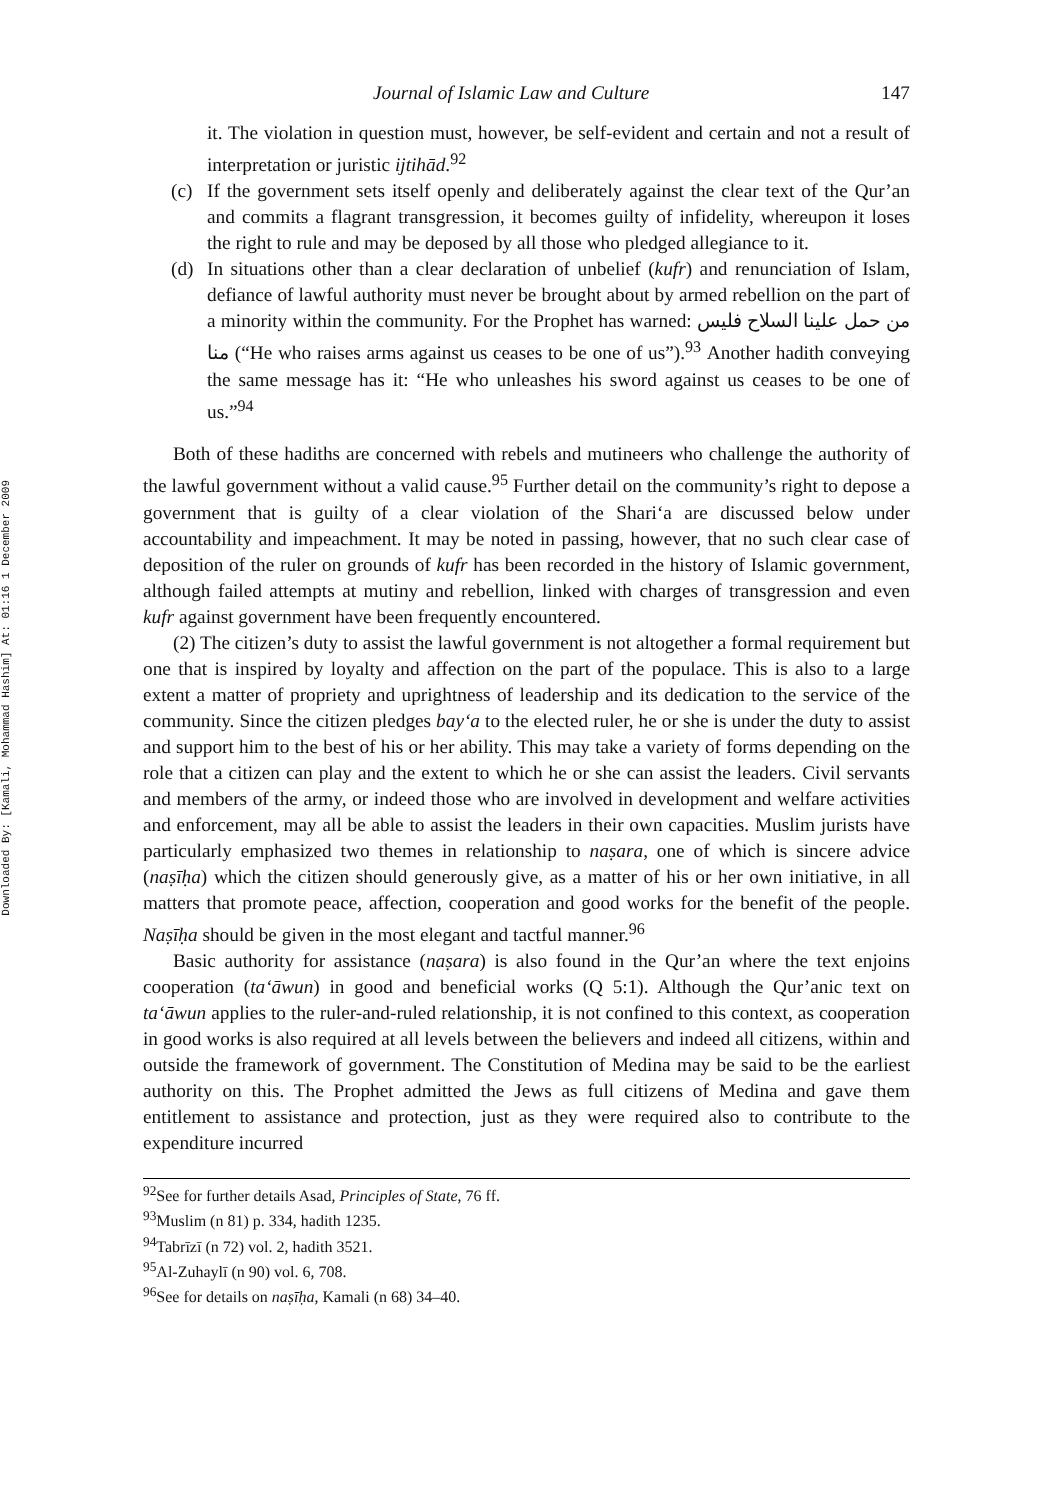Downloaded By: [Kamali, Mohammad Hashim] At: 01:16 1 December 2009
Journal of Islamic Law and Culture 147
it. The violation in question must, however, be self-evident and certain and not a result of interpretation or juristic ijtihād.<sup>92</sup>
(c) If the government sets itself openly and deliberately against the clear text of the Qur’an and commits a flagrant transgression, it becomes guilty of infidelity, whereupon it loses the right to rule and may be deposed by all those who pledged allegiance to it.
(d) In situations other than a clear declaration of unbelief (kufr) and renunciation of Islam, defiance of lawful authority must never be brought about by armed rebellion on the part of a minority within the community. For the Prophet has warned: من حمل علينا السلاح فليس منا (“He who raises arms against us ceases to be one of us”).<sup>93</sup> Another hadith conveying the same message has it: “He who unleashes his sword against us ceases to be one of us.”<sup>94</sup>
Both of these hadiths are concerned with rebels and mutineers who challenge the authority of the lawful government without a valid cause.<sup>95</sup> Further detail on the community’s right to depose a government that is guilty of a clear violation of the Shari‘a are discussed below under accountability and impeachment. It may be noted in passing, however, that no such clear case of deposition of the ruler on grounds of kufr has been recorded in the history of Islamic government, although failed attempts at mutiny and rebellion, linked with charges of transgression and even kufr against government have been frequently encountered.
(2) The citizen’s duty to assist the lawful government is not altogether a formal requirement but one that is inspired by loyalty and affection on the part of the populace. This is also to a large extent a matter of propriety and uprightness of leadership and its dedication to the service of the community. Since the citizen pledges bay‘a to the elected ruler, he or she is under the duty to assist and support him to the best of his or her ability. This may take a variety of forms depending on the role that a citizen can play and the extent to which he or she can assist the leaders. Civil servants and members of the army, or indeed those who are involved in development and welfare activities and enforcement, may all be able to assist the leaders in their own capacities. Muslim jurists have particularly emphasized two themes in relationship to naṣara, one of which is sincere advice (naṣīḥa) which the citizen should generously give, as a matter of his or her own initiative, in all matters that promote peace, affection, cooperation and good works for the benefit of the people. Naṣīḥa should be given in the most elegant and tactful manner.<sup>96</sup>
Basic authority for assistance (naṣara) is also found in the Qur’an where the text enjoins cooperation (ta‘āwun) in good and beneficial works (Q 5:1). Although the Qur’anic text on ta‘āwun applies to the ruler-and-ruled relationship, it is not confined to this context, as cooperation in good works is also required at all levels between the believers and indeed all citizens, within and outside the framework of government. The Constitution of Medina may be said to be the earliest authority on this. The Prophet admitted the Jews as full citizens of Medina and gave them entitlement to assistance and protection, just as they were required also to contribute to the expenditure incurred
<sup>92</sup> See for further details Asad, Principles of State, 76 ff.
<sup>93</sup> Muslim (n 81) p. 334, hadith 1235.
<sup>94</sup> Tabrīzī (n 72) vol. 2, hadith 3521.
<sup>95</sup>Al-Zuhaylī (n 90) vol. 6, 708.
<sup>96</sup> See for details on naṣīḥa, Kamali (n 68) 34–40.